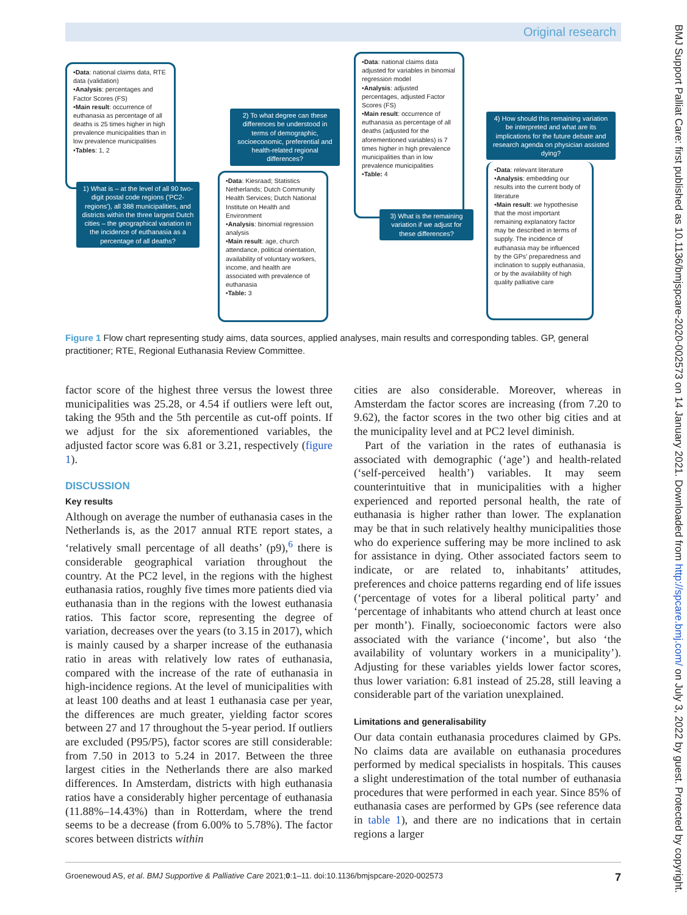Original research
•Data: national claims data, RTE data (validation)
•Analysis: percentages and Factor Scores (FS)
•Main result: occurrence of euthanasia as percentage of all deaths is 25 times higher in high prevalence municipalities than in low prevalence municipalities
•Tables: 1, 2
1) What is – at the level of all 90 two-digit postal code regions ('PC2-regions'), all 388 municipalities, and districts within the three largest Dutch cities – the geographical variation in the incidence of euthanasia as a percentage of all deaths?
2) To what degree can these differences be understood in terms of demographic, socioeconomic, preferential and health-related regional differences?
•Data: Kiesraad; Statistics Netherlands; Dutch Community Health Services; Dutch National Institute on Health and Environment
•Analysis: binomial regression analysis
•Main result: age, church attendance, political orientation, availability of voluntary workers, income, and health are associated with prevalence of euthanasia
•Table: 3
•Data: national claims data adjusted for variables in binomial regression model
•Analysis: adjusted percentages, adjusted Factor Scores (FS)
•Main result: occurrence of euthanasia as percentage of all deaths (adjusted for the aforementioned variables) is 7 times higher in high prevalence municipalities than in low prevalence municipalities
•Table: 4
3) What is the remaining variation if we adjust for these differences?
4) How should this remaining variation be interpreted and what are its implications for the future debate and research agenda on physician assisted dying?
•Data: relevant literature
•Analysis: embedding our results into the current body of literature
•Main result: we hypothesise that the most important remaining explanatory factor may be described in terms of supply. The incidence of euthanasia may be influenced by the GPs' preparedness and inclination to supply euthanasia, or by the availability of high quality palliative care
Figure 1 Flow chart representing study aims, data sources, applied analyses, main results and corresponding tables. GP, general practitioner; RTE, Regional Euthanasia Review Committee.
factor score of the highest three versus the lowest three municipalities was 25.28, or 4.54 if outliers were left out, taking the 95th and the 5th percentile as cut-off points. If we adjust for the six aforementioned variables, the adjusted factor score was 6.81 or 3.21, respectively (figure 1).
DISCUSSION
Key results
Although on average the number of euthanasia cases in the Netherlands is, as the 2017 annual RTE report states, a ‘relatively small percentage of all deaths’ (p9),<sup>6</sup> there is considerable geographical variation throughout the country. At the PC2 level, in the regions with the highest euthanasia ratios, roughly five times more patients died via euthanasia than in the regions with the lowest euthanasia ratios. This factor score, representing the degree of variation, decreases over the years (to 3.15 in 2017), which is mainly caused by a sharper increase of the euthanasia ratio in areas with relatively low rates of euthanasia, compared with the increase of the rate of euthanasia in high-incidence regions. At the level of municipalities with at least 100 deaths and at least 1 euthanasia case per year, the differences are much greater, yielding factor scores between 27 and 17 throughout the 5-year period. If outliers are excluded (P95/P5), factor scores are still considerable: from 7.50 in 2013 to 5.24 in 2017. Between the three largest cities in the Netherlands there are also marked differences. In Amsterdam, districts with high euthanasia ratios have a considerably higher percentage of euthanasia (11.88%–14.43%) than in Rotterdam, where the trend seems to be a decrease (from 6.00% to 5.78%). The factor scores between districts within
cities are also considerable. Moreover, whereas in Amsterdam the factor scores are increasing (from 7.20 to 9.62), the factor scores in the two other big cities and at the municipality level and at PC2 level diminish.
Part of the variation in the rates of euthanasia is associated with demographic (‘age’) and health-related (‘self-perceived health’) variables. It may seem counterintuitive that in municipalities with a higher experienced and reported personal health, the rate of euthanasia is higher rather than lower. The explanation may be that in such relatively healthy municipalities those who do experience suffering may be more inclined to ask for assistance in dying. Other associated factors seem to indicate, or are related to, inhabitants’ attitudes, preferences and choice patterns regarding end of life issues (‘percentage of votes for a liberal political party’ and ‘percentage of inhabitants who attend church at least once per month’). Finally, socioeconomic factors were also associated with the variance (‘income’, but also ‘the availability of voluntary workers in a municipality’). Adjusting for these variables yields lower factor scores, thus lower variation: 6.81 instead of 25.28, still leaving a considerable part of the variation unexplained.
Limitations and generalisability
Our data contain euthanasia procedures claimed by GPs. No claims data are available on euthanasia procedures performed by medical specialists in hospitals. This causes a slight underestimation of the total number of euthanasia procedures that were performed in each year. Since 85% of euthanasia cases are performed by GPs (see reference data in table 1), and there are no indications that in certain regions a larger
Groenewoud AS, et al. BMJ Supportive & Palliative Care 2021;0:1–11. doi:10.1136/bmjspcare-2020-002573 7
BMJ Support Palliat Care: first published as 10.1136/bmjspcare-2020-002573 on 14 January 2021. Downloaded from http://spcare.bmj.com/ on July 3, 2022 by guest. Protected by copyright.